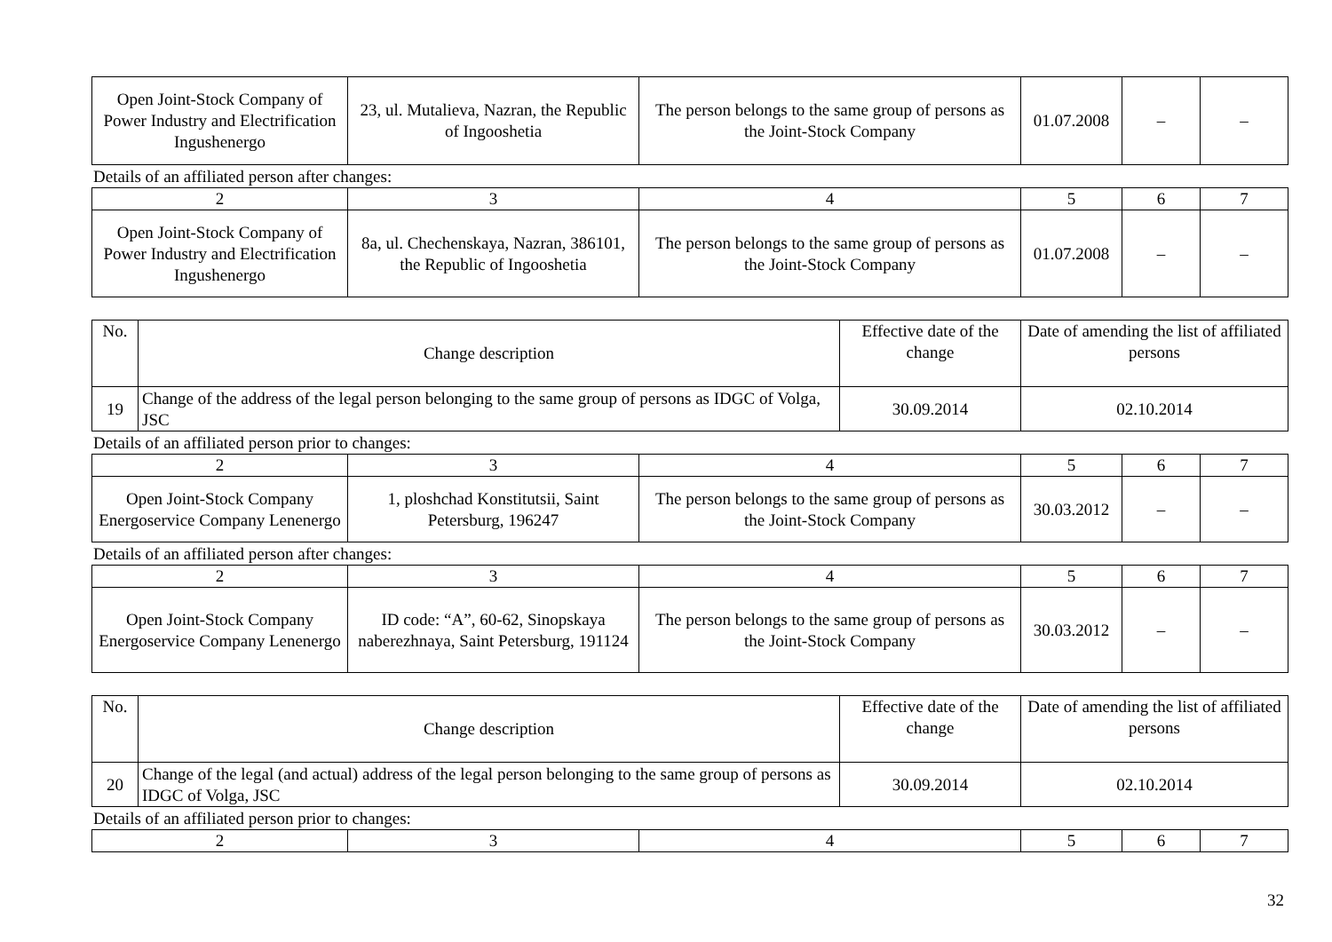| Open Joint-Stock Company of Power Industry and Electrification Ingushenergo | 23, ul. Mutalieva, Nazran, the Republic of Ingooshetia | The person belongs to the same group of persons as the Joint-Stock Company | 01.07.2008 | – | – |
Details of an affiliated person after changes:
| 2 | 3 | 4 | 5 | 6 | 7 |
| Open Joint-Stock Company of Power Industry and Electrification Ingushenergo | 8a, ul. Chechenskaya, Nazran, 386101, the Republic of Ingooshetia | The person belongs to the same group of persons as the Joint-Stock Company | 01.07.2008 | – | – |
| No. | Change description | Effective date of the change | Date of amending the list of affiliated persons |
| 19 | Change of the address of the legal person belonging to the same group of persons as IDGC of Volga, JSC | 30.09.2014 | 02.10.2014 |
Details of an affiliated person prior to changes:
| 2 | 3 | 4 | 5 | 6 | 7 |
| Open Joint-Stock Company Energoservice Company Lenenergo | 1, ploshchad Konstitutsii, Saint Petersburg, 196247 | The person belongs to the same group of persons as the Joint-Stock Company | 30.03.2012 | – | – |
Details of an affiliated person after changes:
| 2 | 3 | 4 | 5 | 6 | 7 |
| Open Joint-Stock Company Energoservice Company Lenenergo | ID code: “A”, 60-62, Sinopskaya naberezhnaya, Saint Petersburg, 191124 | The person belongs to the same group of persons as the Joint-Stock Company | 30.03.2012 | – | – |
| No. | Change description | Effective date of the change | Date of amending the list of affiliated persons |
| 20 | Change of the legal (and actual) address of the legal person belonging to the same group of persons as IDGC of Volga, JSC | 30.09.2014 | 02.10.2014 |
Details of an affiliated person prior to changes:
| 2 | 3 | 4 | 5 | 6 | 7 |
32